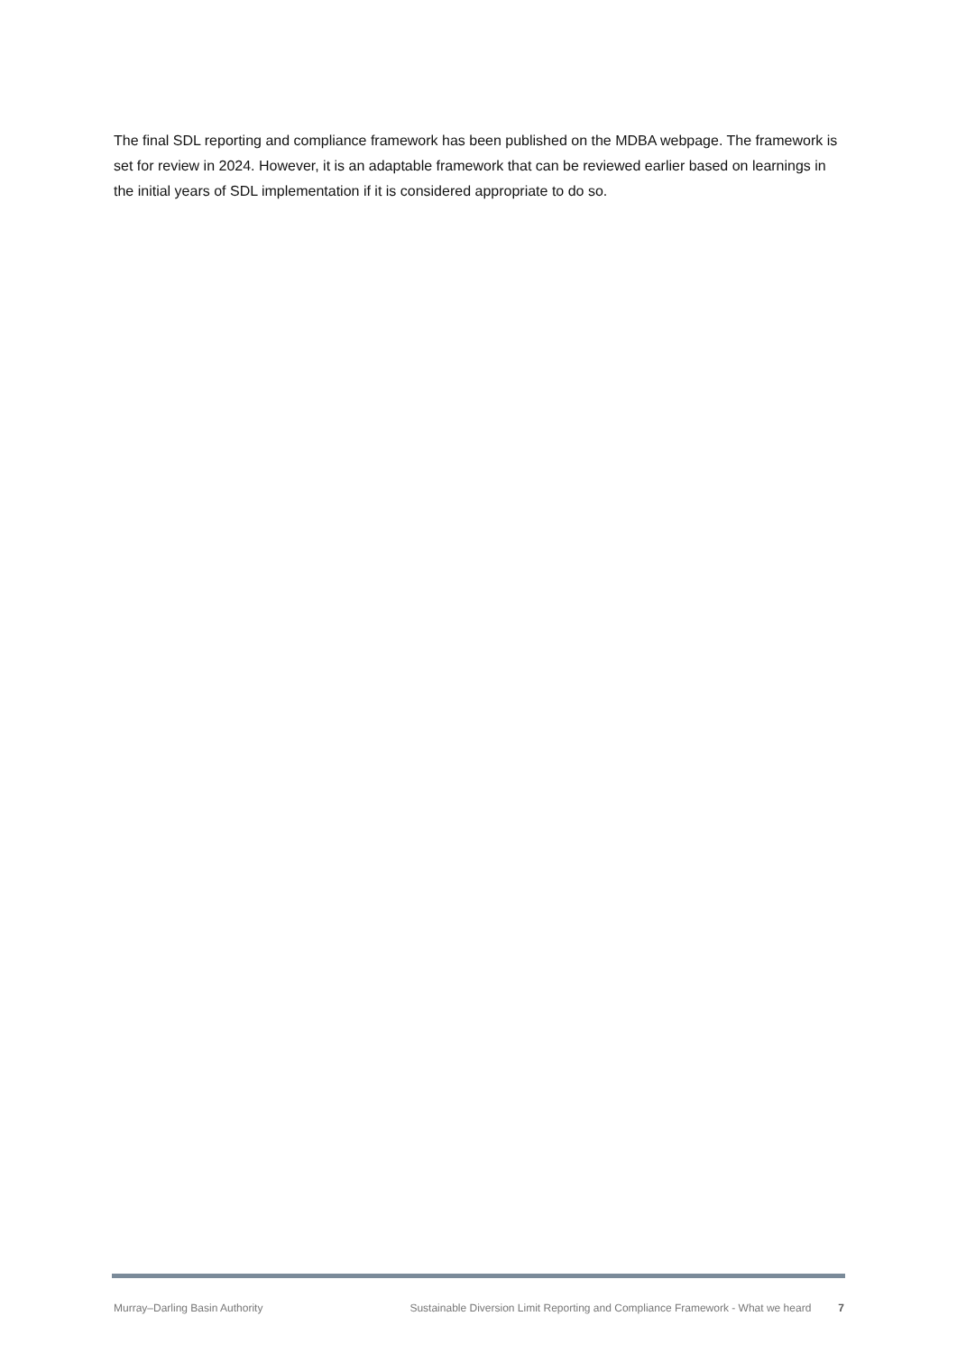The final SDL reporting and compliance framework has been published on the MDBA webpage. The framework is set for review in 2024. However, it is an adaptable framework that can be reviewed earlier based on learnings in the initial years of SDL implementation if it is considered appropriate to do so.
Murray–Darling Basin Authority Sustainable Diversion Limit Reporting and Compliance Framework - What we heard 7